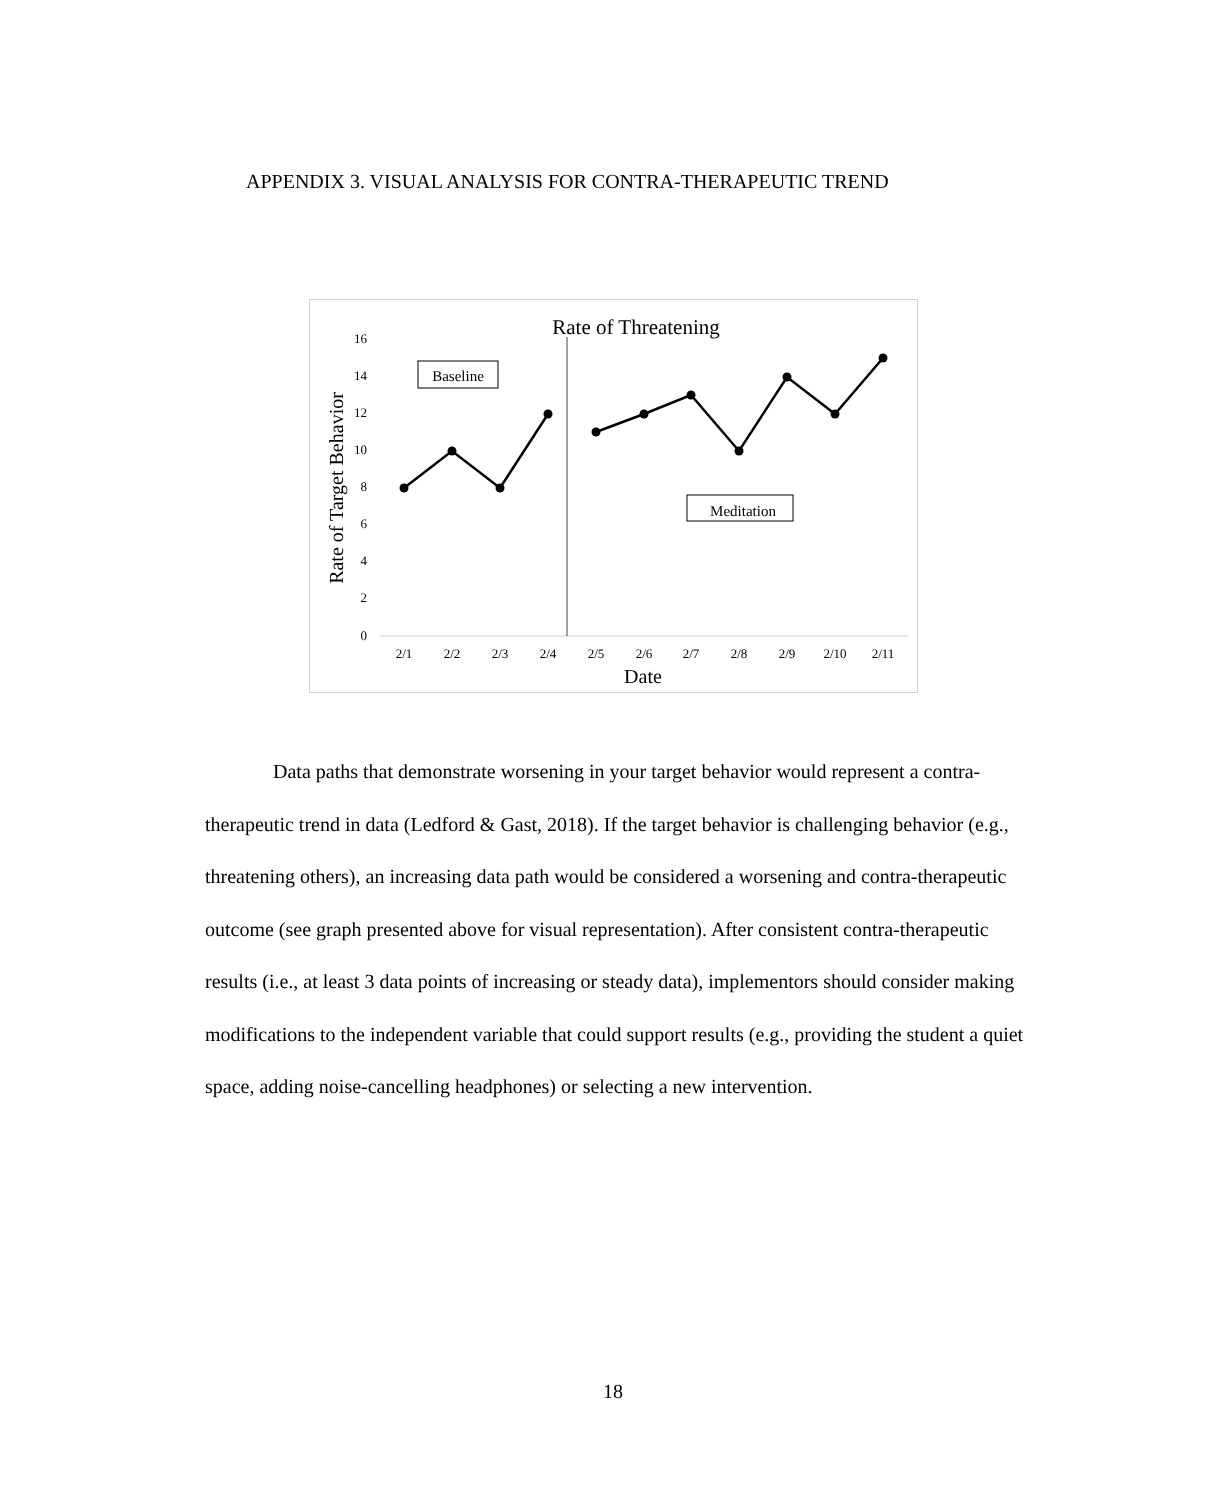APPENDIX 3. VISUAL ANALYSIS FOR CONTRA-THERAPEUTIC TREND
Rate of Threatening
Rate of Target Behavior
0
2
4
6
8
10
12
14
16
2/1
2/2
2/3
2/4
2/5
2/6
2/7
2/8
2/9
2/10
2/11
Date
Baseline
Meditation
Data paths that demonstrate worsening in your target behavior would represent a contra-therapeutic trend in data (Ledford & Gast, 2018). If the target behavior is challenging behavior (e.g., threatening others), an increasing data path would be considered a worsening and contra-therapeutic outcome (see graph presented above for visual representation). After consistent contra-therapeutic results (i.e., at least 3 data points of increasing or steady data), implementors should consider making modifications to the independent variable that could support results (e.g., providing the student a quiet space, adding noise-cancelling headphones) or selecting a new intervention.
18